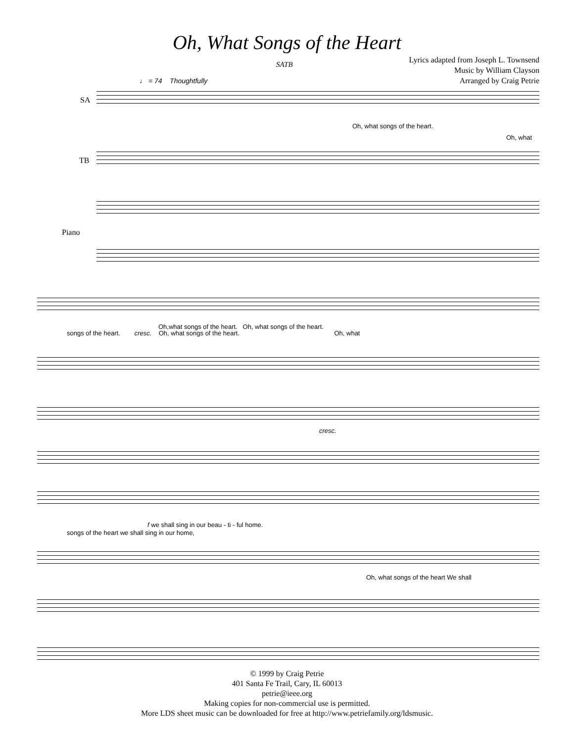Oh, What Songs of the Heart
SATB
Lyrics adapted from Joseph L. Townsend
Music by William Clayson
Arranged by Craig Petrie
♩ = 74 Thoughtfully
SA
TB
Piano
Oh, what songs of the heart.
Oh, what
Oh,what songs of the heart. Oh, what songs of the heart.
songs of the heart. cresc. Oh, what songs of the heart. Oh, what
cresc.
f we shall sing in our beau - ti - ful home.
songs of the heart we shall sing in our home,
Oh, what songs of the heart We shall
© 1999 by Craig Petrie
401 Santa Fe Trail, Cary, IL 60013
petrie@ieee.org
Making copies for non-commercial use is permitted.
More LDS sheet music can be downloaded for free at http://www.petriefamily.org/ldsmusic.